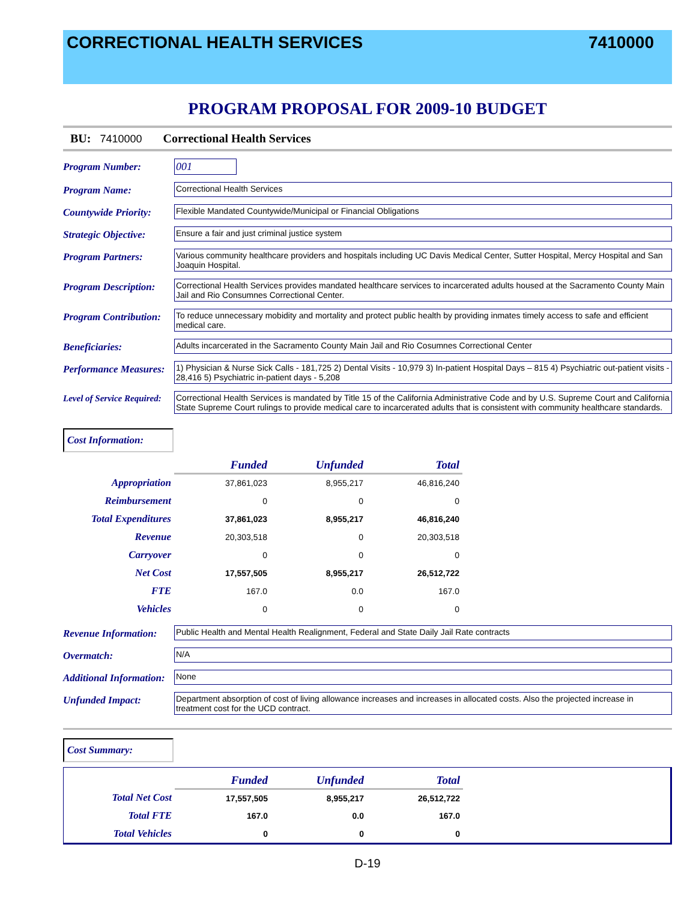CORRECTIONAL HEALTH SERVICES 7410000
PROGRAM PROPOSAL FOR 2009-10 BUDGET
BU: 7410000 Correctional Health Services
Program Number: 001
Program Name:
Correctional Health Services
Countywide Priority:
Flexible Mandated Countywide/Municipal or Financial Obligations
Strategic Objective:
Ensure a fair and just criminal justice system
Program Partners:
Various community healthcare providers and hospitals including UC Davis Medical Center, Sutter Hospital, Mercy Hospital and San Joaquin Hospital.
Program Description:
Correctional Health Services provides mandated healthcare services to incarcerated adults housed at the Sacramento County Main Jail and Rio Consumnes Correctional Center.
Program Contribution:
To reduce unnecessary mobidity and mortality and protect public health by providing inmates timely access to safe and efficient medical care.
Beneficiaries:
Adults incarcerated in the Sacramento County Main Jail and Rio Cosumnes Correctional Center
Performance Measures:
1) Physician & Nurse Sick Calls - 181,725 2) Dental Visits - 10,979 3) In-patient Hospital Days – 815 4) Psychiatric out-patient visits - 28,416 5) Psychiatric in-patient days - 5,208
Level of Service Required:
Correctional Health Services is mandated by Title 15 of the California Administrative Code and by U.S. Supreme Court and California State Supreme Court rulings to provide medical care to incarcerated adults that is consistent with community healthcare standards.
Cost Information:
| | Funded | Unfunded | Total |
| Appropriation | 37,861,023 | 8,955,217 | 46,816,240 |
| Reimbursement | 0 | 0 | 0 |
| Total Expenditures | 37,861,023 | 8,955,217 | 46,816,240 |
| Revenue | 20,303,518 | 0 | 20,303,518 |
| Carryover | 0 | 0 | 0 |
| Net Cost | 17,557,505 | 8,955,217 | 26,512,722 |
| FTE | 167.0 | 0.0 | 167.0 |
| Vehicles | 0 | 0 | 0 |
Revenue Information:
Public Health and Mental Health Realignment, Federal and State Daily Jail Rate contracts
Overmatch:
N/A
Additional Information:
None
Unfunded Impact:
Department absorption of cost of living allowance increases and increases in allocated costs. Also the projected increase in treatment cost for the UCD contract.
Cost Summary:
| | Funded | Unfunded | Total |
| Total Net Cost | 17,557,505 | 8,955,217 | 26,512,722 |
| Total FTE | 167.0 | 0.0 | 167.0 |
| Total Vehicles | 0 | 0 | 0 |
D-19